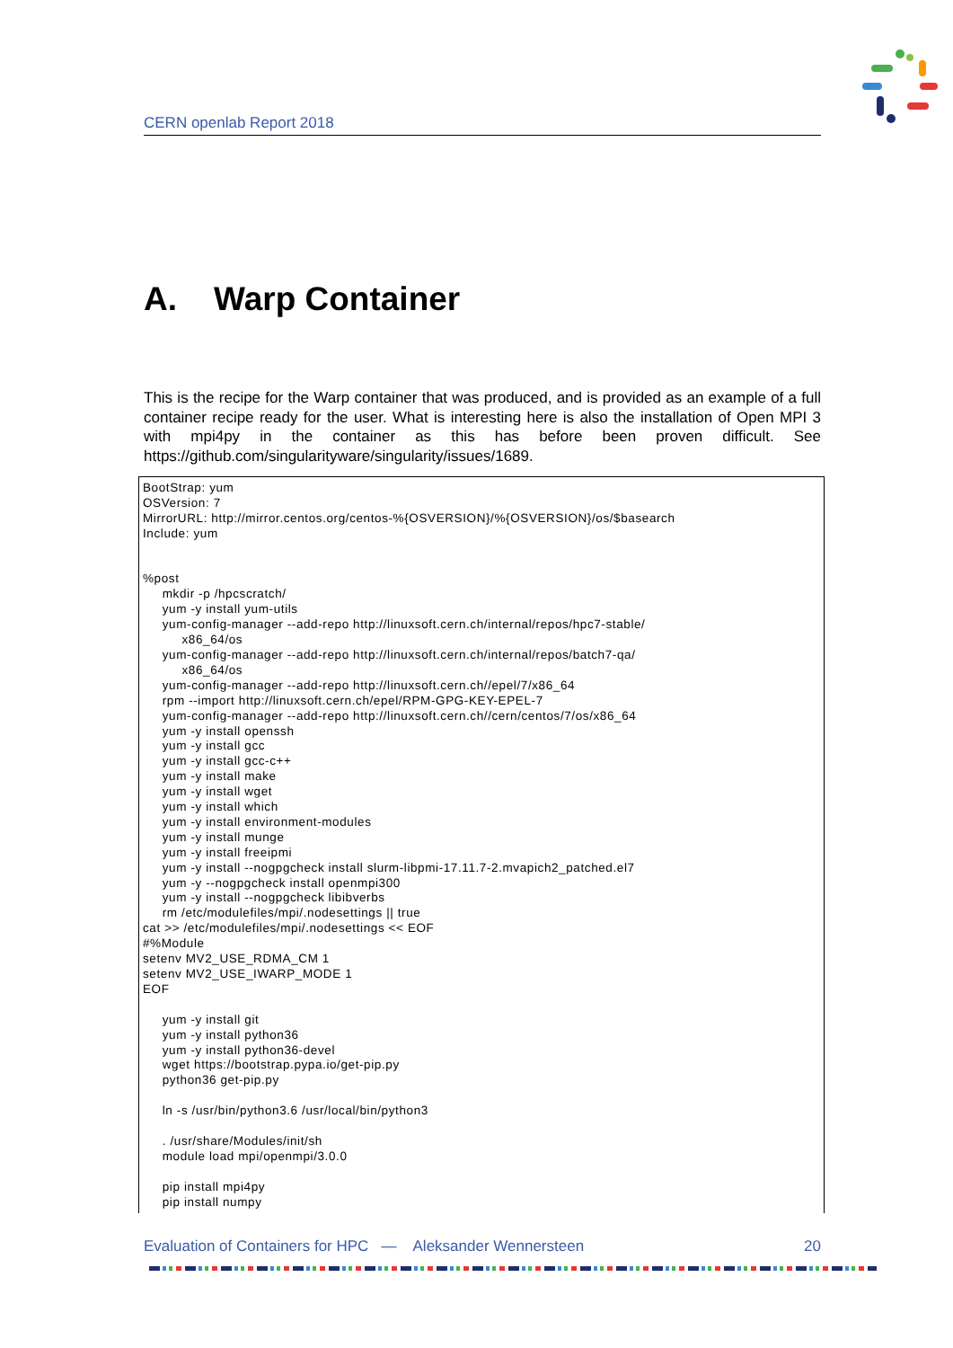CERN openlab Report 2018
A. Warp Container
This is the recipe for the Warp container that was produced, and is provided as an example of a full container recipe ready for the user. What is interesting here is also the installation of Open MPI 3 with mpi4py in the container as this has before been proven difficult. See https://github.com/singularityware/singularity/issues/1689.
BootStrap: yum
OSVersion: 7
MirrorURL: http://mirror.centos.org/centos-%{OSVERSION}/%{OSVERSION}/os/$basearch
Include: yum


%post
     mkdir -p /hpcscratch/
     yum -y install yum-utils
     yum-config-manager --add-repo http://linuxsoft.cern.ch/internal/repos/hpc7-stable/
          x86_64/os
     yum-config-manager --add-repo http://linuxsoft.cern.ch/internal/repos/batch7-qa/
          x86_64/os
     yum-config-manager --add-repo http://linuxsoft.cern.ch//epel/7/x86_64
     rpm --import http://linuxsoft.cern.ch/epel/RPM-GPG-KEY-EPEL-7
     yum-config-manager --add-repo http://linuxsoft.cern.ch//cern/centos/7/os/x86_64
     yum -y install openssh
     yum -y install gcc
     yum -y install gcc-c++
     yum -y install make
     yum -y install wget
     yum -y install which
     yum -y install environment-modules
     yum -y install munge
     yum -y install freeipmi
     yum -y install --nogpgcheck install slurm-libpmi-17.11.7-2.mvapich2_patched.el7
     yum -y --nogpgcheck install openmpi300
     yum -y install --nogpgcheck libibverbs
     rm /etc/modulefiles/mpi/.nodesettings || true
cat >> /etc/modulefiles/mpi/.nodesettings << EOF
#%Module
setenv MV2_USE_RDMA_CM 1
setenv MV2_USE_IWARP_MODE 1
EOF

     yum -y install git
     yum -y install python36
     yum -y install python36-devel
     wget https://bootstrap.pypa.io/get-pip.py
     python36 get-pip.py

     ln -s /usr/bin/python3.6 /usr/local/bin/python3

     . /usr/share/Modules/init/sh
     module load mpi/openmpi/3.0.0

     pip install mpi4py
     pip install numpy
Evaluation of Containers for HPC — Aleksander Wennersteen 20